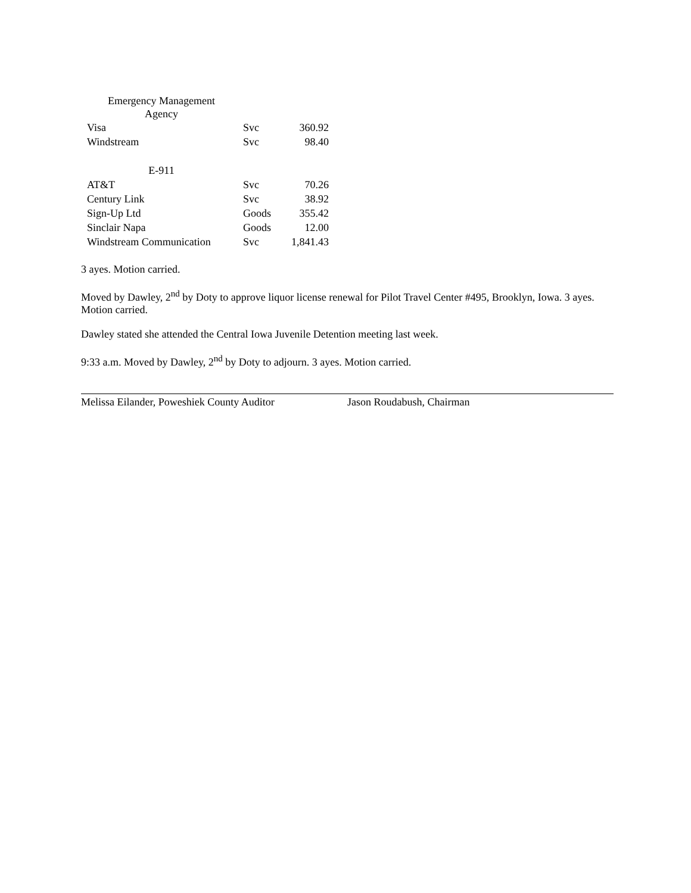| Emergency Management Agency | | |
| Visa | Svc | 360.92 |
| Windstream | Svc | 98.40 |
| E-911 | | |
| AT&T | Svc | 70.26 |
| Century Link | Svc | 38.92 |
| Sign-Up Ltd | Goods | 355.42 |
| Sinclair Napa | Goods | 12.00 |
| Windstream Communication | Svc | 1,841.43 |
3 ayes. Motion carried.
Moved by Dawley, 2<sup>nd</sup> by Doty to approve liquor license renewal for Pilot Travel Center #495, Brooklyn, Iowa. 3 ayes. Motion carried.
Dawley stated she attended the Central Iowa Juvenile Detention meeting last week.
9:33 a.m. Moved by Dawley, 2<sup>nd</sup> by Doty to adjourn. 3 ayes. Motion carried.
Melissa Eilander, Poweshiek County Auditor
Jason Roudabush, Chairman